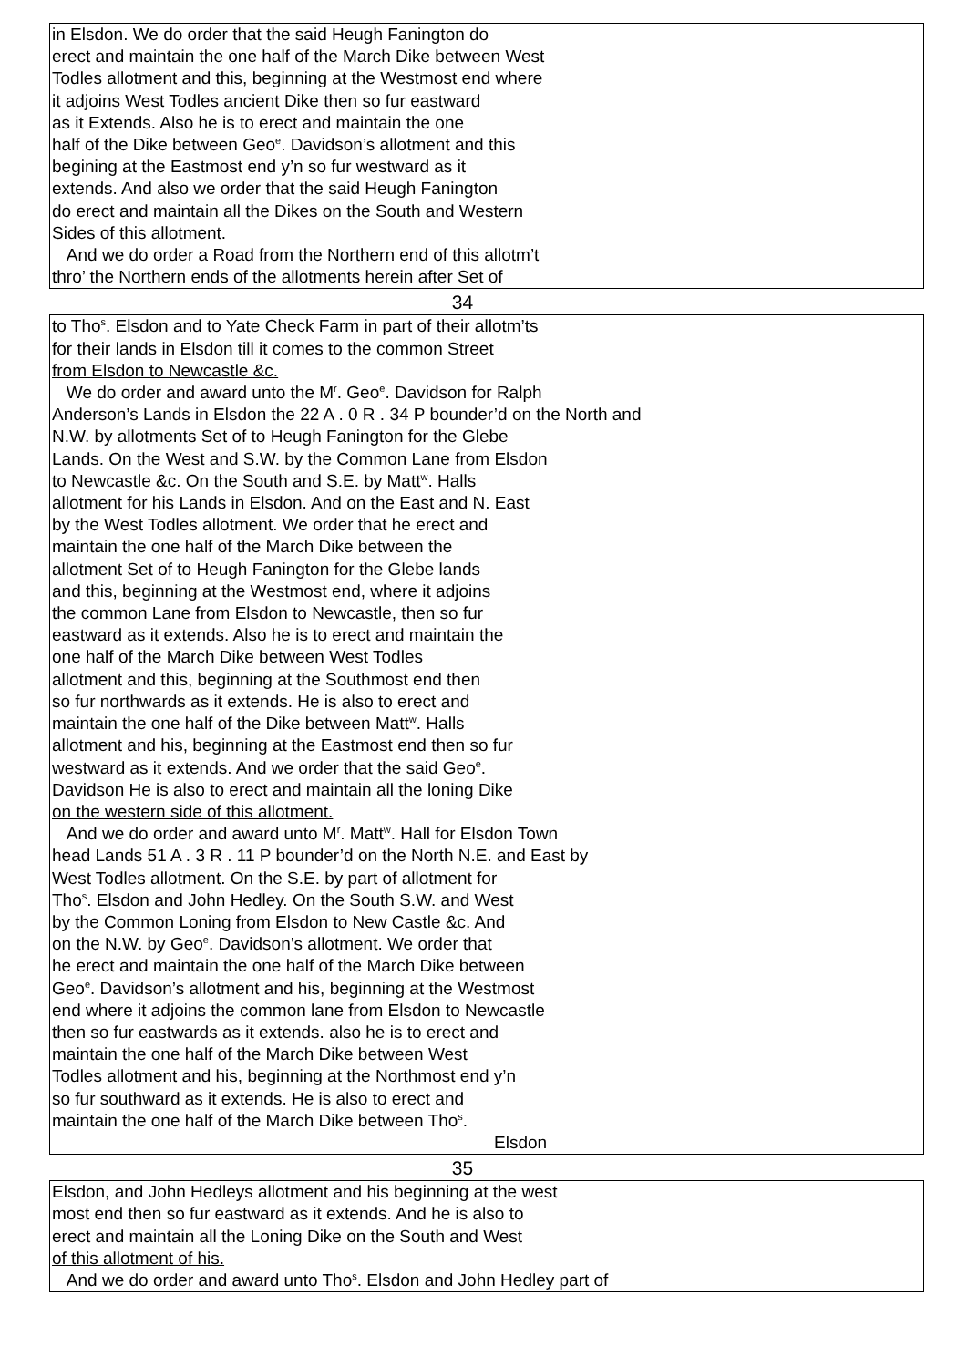in Elsdon. We do order that the said Heugh Fanington do
erect and maintain the one half of the March Dike between West
Todles allotment and this, beginning at the Westmost end where
it adjoins West Todles ancient Dike then so fur eastward
as it Extends. Also he is to erect and maintain the one
half of the Dike between Geo<sup>e</sup>. Davidson’s allotment and this
begining at the Eastmost end y’n so fur westward as it
extends. And also we order that the said Heugh Fanington
do erect and maintain all the Dikes on the South and Western
Sides of this allotment.
And we do order a Road from the Northern end of this allotm’t
thro’ the Northern ends of the allotments herein after Set of
34
to Tho<sup>s</sup>. Elsdon and to Yate Check Farm in part of their allotm’ts
for their lands in Elsdon till it comes to the common Street
from Elsdon to Newcastle &c.
We do order and award unto the M<sup>r</sup>. Geo<sup>e</sup>. Davidson for Ralph
Anderson’s Lands in Elsdon the 22 A . 0 R . 34 P bounder’d on the North and
N.W. by allotments Set of to Heugh Fanington for the Glebe
Lands. On the West and S.W. by the Common Lane from Elsdon
to Newcastle &c. On the South and S.E. by Matt<sup>w</sup>. Halls
allotment for his Lands in Elsdon. And on the East and N. East
by the West Todles allotment. We order that he erect and
maintain the one half of the March Dike between the
allotment Set of to Heugh Fanington for the Glebe lands
and this, beginning at the Westmost end, where it adjoins
the common Lane from Elsdon to Newcastle, then so fur
eastward as it extends. Also he is to erect and maintain the
one half of the March Dike between West Todles
allotment and this, beginning at the Southmost end then
so fur northwards as it extends. He is also to erect and
maintain the one half of the Dike between Matt<sup>w</sup>. Halls
allotment and his, beginning at the Eastmost end then so fur
westward as it extends. And we order that the said Geo<sup>e</sup>.
Davidson He is also to erect and maintain all the loning Dike
on the western side of this allotment.
And we do order and award unto M<sup>r</sup>. Matt<sup>w</sup>. Hall for Elsdon Town
head Lands 51 A . 3 R . 11 P bounder’d on the North N.E. and East by
West Todles allotment. On the S.E. by part of allotment for
Tho<sup>s</sup>. Elsdon and John Hedley. On the South S.W. and West
by the Common Loning from Elsdon to New Castle &c. And
on the N.W. by Geo<sup>e</sup>. Davidson’s allotment. We order that
he erect and maintain the one half of the March Dike between
Geo<sup>e</sup>. Davidson’s allotment and his, beginning at the Westmost
end where it adjoins the common lane from Elsdon to Newcastle
then so fur eastwards as it extends. also he is to erect and
maintain the one half of the March Dike between West
Todles allotment and his, beginning at the Northmost end y’n
so fur southward as it extends. He is also to erect and
maintain the one half of the March Dike between Tho<sup>s</sup>.
Elsdon
35
Elsdon, and John Hedleys allotment and his beginning at the west
most end then so fur eastward as it extends. And he is also to
erect and maintain all the Loning Dike on the South and West
of this allotment of his.
And we do order and award unto Tho<sup>s</sup>. Elsdon and John Hedley part of